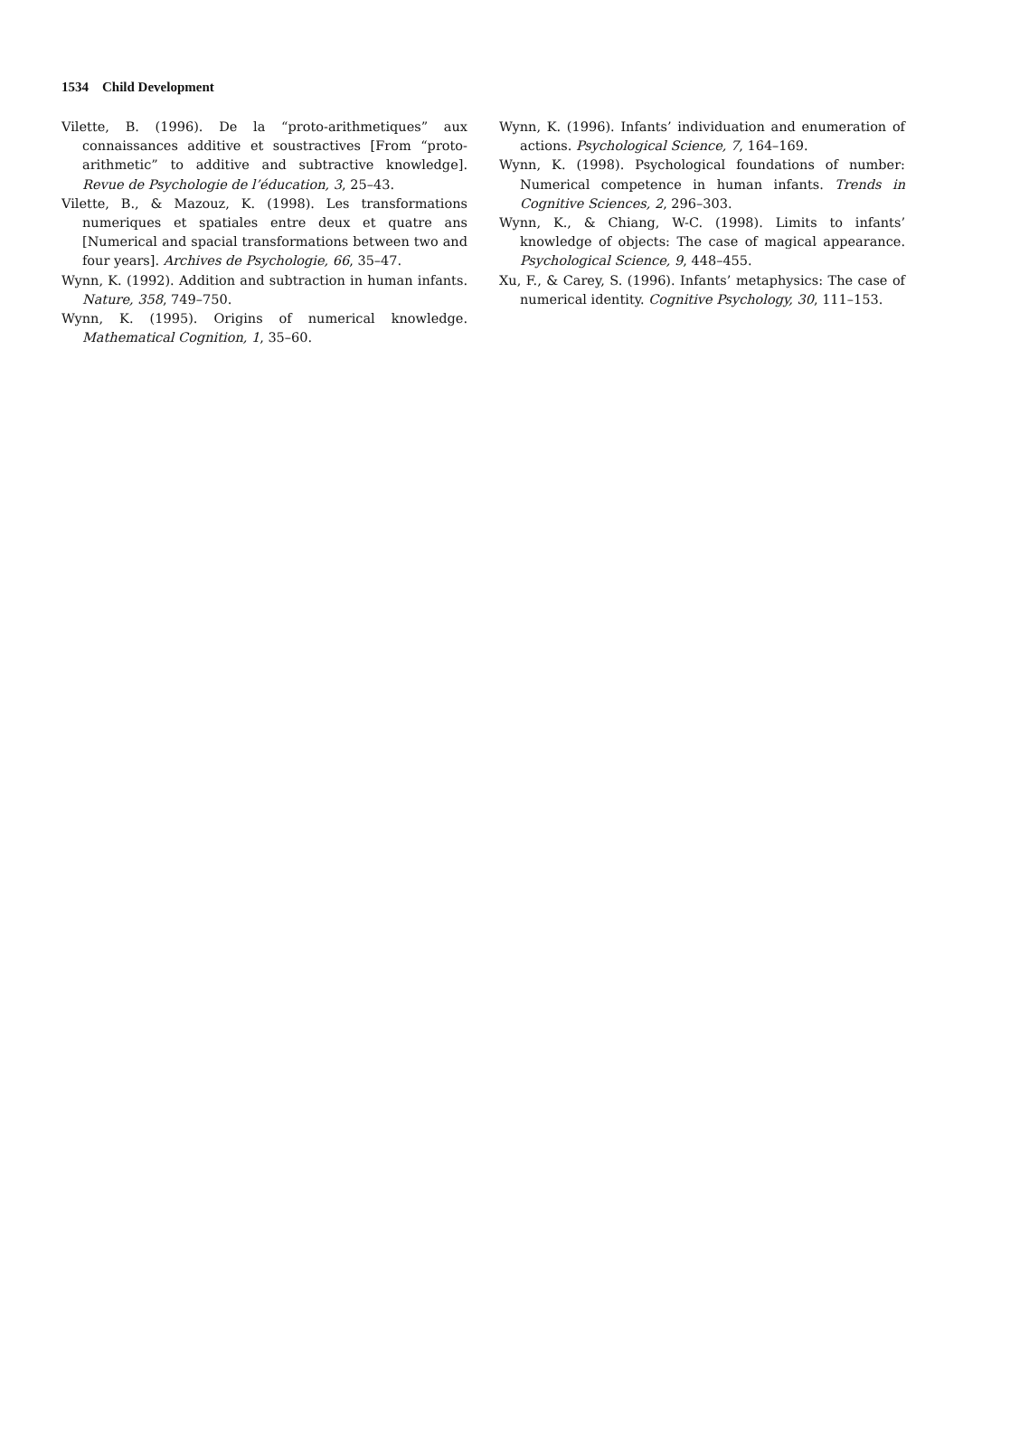1534 Child Development
Vilette, B. (1996). De la “proto-arithmetiques” aux connaissances additive et soustractives [From “proto-arithmetic” to additive and subtractive knowledge]. Revue de Psychologie de l’éducation, 3, 25–43.
Vilette, B., & Mazouz, K. (1998). Les transformations numeriques et spatiales entre deux et quatre ans [Numerical and spacial transformations between two and four years]. Archives de Psychologie, 66, 35–47.
Wynn, K. (1992). Addition and subtraction in human infants. Nature, 358, 749–750.
Wynn, K. (1995). Origins of numerical knowledge. Mathematical Cognition, 1, 35–60.
Wynn, K. (1996). Infants’ individuation and enumeration of actions. Psychological Science, 7, 164–169.
Wynn, K. (1998). Psychological foundations of number: Numerical competence in human infants. Trends in Cognitive Sciences, 2, 296–303.
Wynn, K., & Chiang, W-C. (1998). Limits to infants’ knowledge of objects: The case of magical appearance. Psychological Science, 9, 448–455.
Xu, F., & Carey, S. (1996). Infants’ metaphysics: The case of numerical identity. Cognitive Psychology, 30, 111–153.